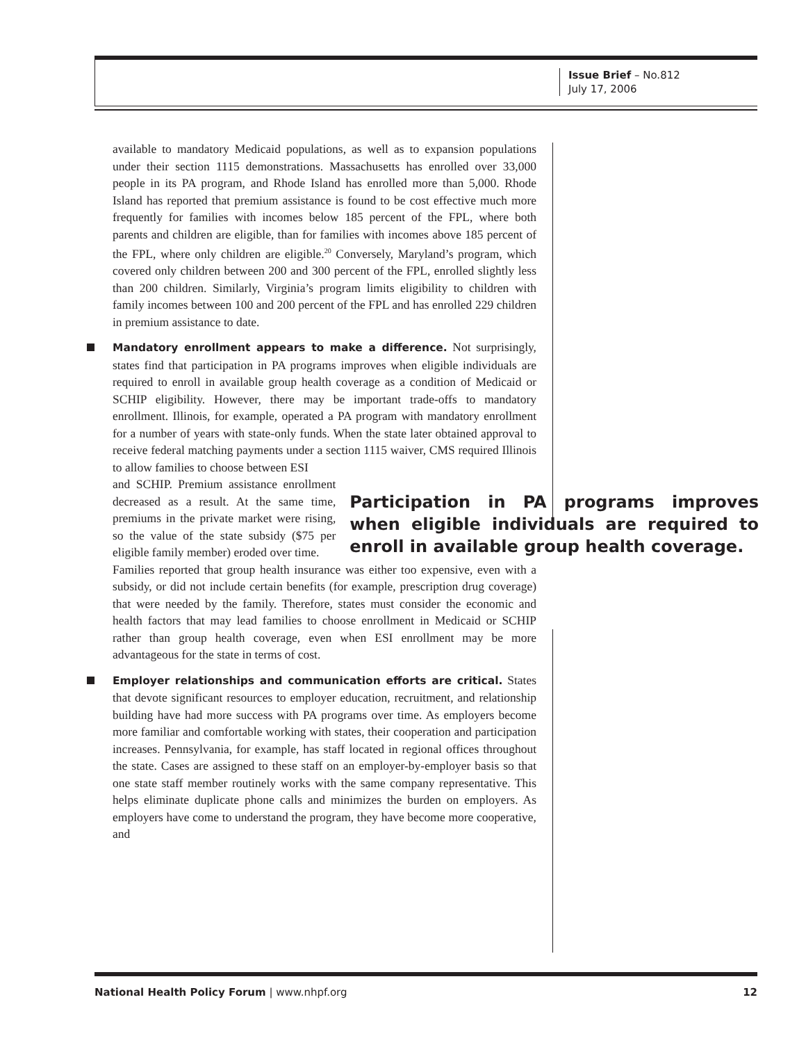Issue Brief – No.812
July 17, 2006
available to mandatory Medicaid populations, as well as to expansion populations under their section 1115 demonstrations. Massachusetts has enrolled over 33,000 people in its PA program, and Rhode Island has enrolled more than 5,000. Rhode Island has reported that premium assistance is found to be cost effective much more frequently for families with incomes below 185 percent of the FPL, where both parents and children are eligible, than for families with incomes above 185 percent of the FPL, where only children are eligible.<sup>20</sup> Conversely, Maryland’s program, which covered only children between 200 and 300 percent of the FPL, enrolled slightly less than 200 children. Similarly, Virginia’s program limits eligibility to children with family incomes between 100 and 200 percent of the FPL and has enrolled 229 children in premium assistance to date.
Mandatory enrollment appears to make a difference. Not surprisingly, states find that participation in PA programs improves when eligible individuals are required to enroll in available group health coverage as a condition of Medicaid or SCHIP eligibility. However, there may be important trade-offs to mandatory enrollment. Illinois, for example, operated a PA program with mandatory enrollment for a number of years with state-only funds. When the state later obtained approval to receive federal matching payments under a section 1115 waiver, CMS required Illinois to allow families to choose between ESI
and SCHIP. Premium assistance enrollment decreased as a result. At the same time, premiums in the private market were rising, so the value of the state subsidy ($75 per eligible family member) eroded over time.
Participation in PA programs improves when eligible individuals are required to enroll in available group health coverage.
Families reported that group health insurance was either too expensive, even with a subsidy, or did not include certain benefits (for example, prescription drug coverage) that were needed by the family. Therefore, states must consider the economic and health factors that may lead families to choose enrollment in Medicaid or SCHIP rather than group health coverage, even when ESI enrollment may be more advantageous for the state in terms of cost.
Employer relationships and communication efforts are critical. States that devote significant resources to employer education, recruitment, and relationship building have had more success with PA programs over time. As employers become more familiar and comfortable working with states, their cooperation and participation increases. Pennsylvania, for example, has staff located in regional offices throughout the state. Cases are assigned to these staff on an employer-by-employer basis so that one state staff member routinely works with the same company representative. This helps eliminate duplicate phone calls and minimizes the burden on employers. As employers have come to understand the program, they have become more cooperative, and
National Health Policy Forum | www.nhpf.org 12